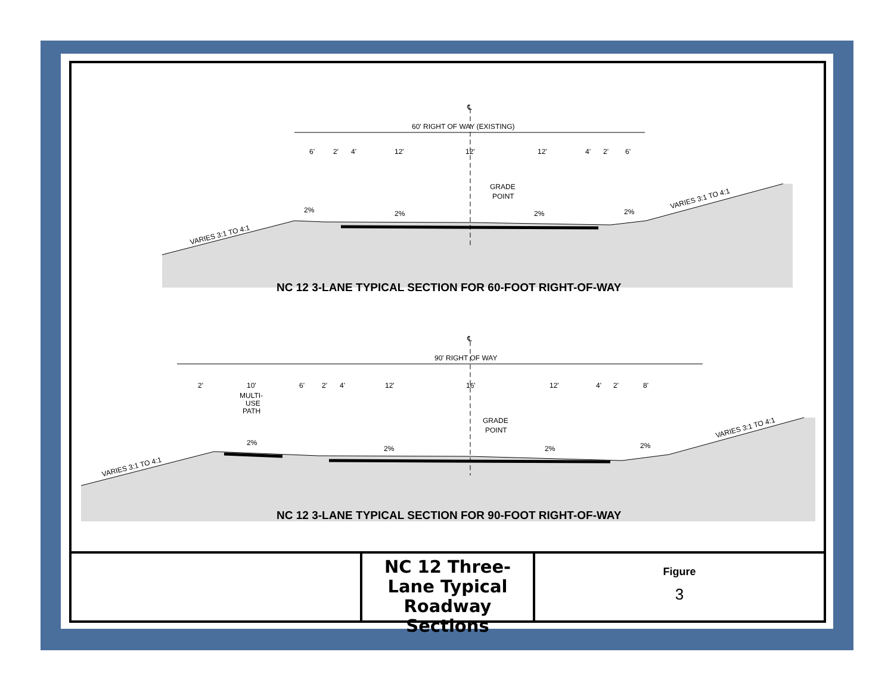℄
60' RIGHT OF WAY (EXISTING)
6'
2'
4'
12'
12'
12'
4'
2'
6'
GRADE
POINT
2%
2%
2%
2%
VARIES 3:1 TO 4:1
VARIES 3:1 TO 4:1
NC 12 3-LANE TYPICAL SECTION FOR 60-FOOT RIGHT-OF-WAY
℄
90' RIGHT OF WAY
2'
10'
MULTI-
USE
PATH
6'
2'
4'
12'
16'
12'
4'
2'
8'
GRADE
POINT
2%
2%
2%
2%
VARIES 3:1 TO 4:1
VARIES 3:1 TO 4:1
NC 12 3-LANE TYPICAL SECTION FOR 90-FOOT RIGHT-OF-WAY
NC 12 Three-Lane Typical Roadway Sections
Figure
3